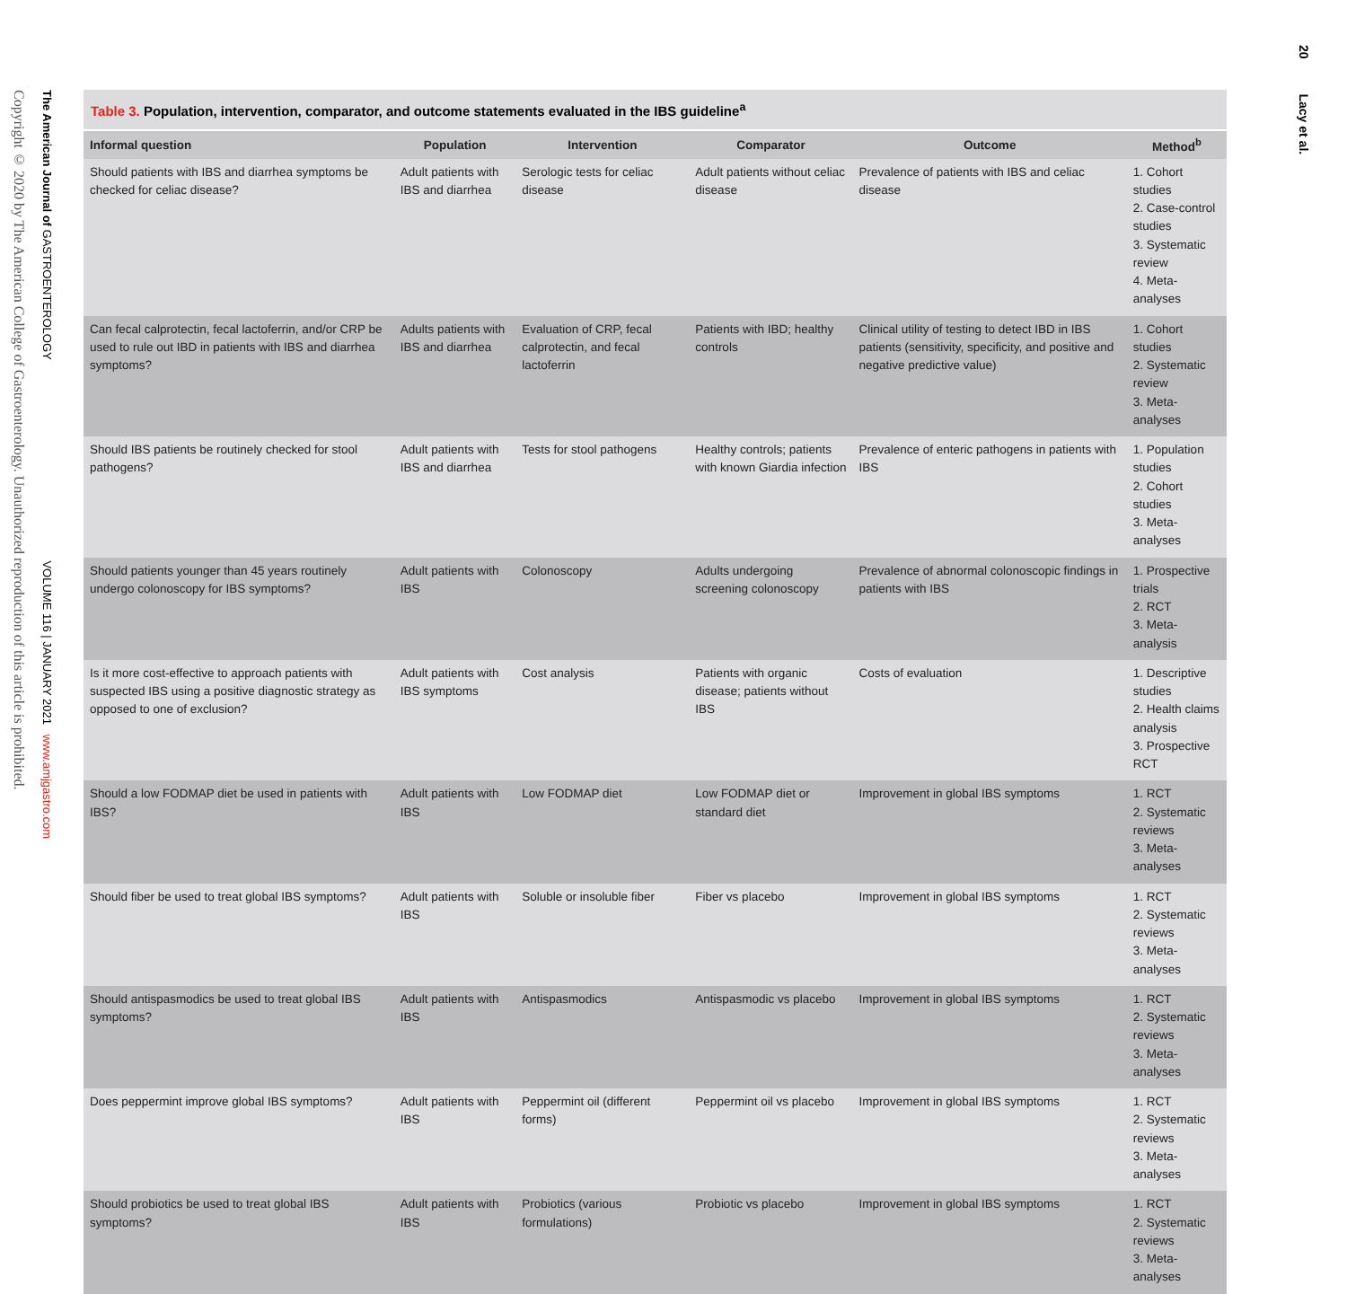Copyright © 2020 by The American College of Gastroenterology. Unauthorized reproduction of this article is prohibited.
The American Journal of GASTROENTEROLOGY VOLUME 116 | JANUARY 2021 www.amjgastro.com
20 Lacy et al.
Table 3. Population, intervention, comparator, and outcome statements evaluated in the IBS guideline<sup>a</sup>
| Informal question | Population | Intervention | Comparator | Outcome | Method<sup>b</sup> |
| --- | --- | --- | --- | --- | --- |
| Should patients with IBS and diarrhea symptoms be checked for celiac disease? | Adult patients with IBS and diarrhea | Serologic tests for celiac disease | Adult patients without celiac disease | Prevalence of patients with IBS and celiac disease | 1. Cohort studies 2. Case-control studies 3. Systematic review 4. Meta-analyses |
| Can fecal calprotectin, fecal lactoferrin, and/or CRP be used to rule out IBD in patients with IBS and diarrhea symptoms? | Adults patients with IBS and diarrhea | Evaluation of CRP, fecal calprotectin, and fecal lactoferrin | Patients with IBD; healthy controls | Clinical utility of testing to detect IBD in IBS patients (sensitivity, specificity, and positive and negative predictive value) | 1. Cohort studies 2. Systematic review 3. Meta-analyses |
| Should IBS patients be routinely checked for stool pathogens? | Adult patients with IBS and diarrhea | Tests for stool pathogens | Healthy controls; patients with known Giardia infection | Prevalence of enteric pathogens in patients with IBS | 1. Population studies 2. Cohort studies 3. Meta-analyses |
| Should patients younger than 45 years routinely undergo colonoscopy for IBS symptoms? | Adult patients with IBS | Colonoscopy | Adults undergoing screening colonoscopy | Prevalence of abnormal colonoscopic findings in patients with IBS | 1. Prospective trials 2. RCT 3. Meta-analysis |
| Is it more cost-effective to approach patients with suspected IBS using a positive diagnostic strategy as opposed to one of exclusion? | Adult patients with IBS symptoms | Cost analysis | Patients with organic disease; patients without IBS | Costs of evaluation | 1. Descriptive studies 2. Health claims analysis 3. Prospective RCT |
| Should a low FODMAP diet be used in patients with IBS? | Adult patients with IBS | Low FODMAP diet | Low FODMAP diet or standard diet | Improvement in global IBS symptoms | 1. RCT 2. Systematic reviews 3. Meta-analyses |
| Should fiber be used to treat global IBS symptoms? | Adult patients with IBS | Soluble or insoluble fiber | Fiber vs placebo | Improvement in global IBS symptoms | 1. RCT 2. Systematic reviews 3. Meta-analyses |
| Should antispasmodics be used to treat global IBS symptoms? | Adult patients with IBS | Antispasmodics | Antispasmodic vs placebo | Improvement in global IBS symptoms | 1. RCT 2. Systematic reviews 3. Meta-analyses |
| Does peppermint improve global IBS symptoms? | Adult patients with IBS | Peppermint oil (different forms) | Peppermint oil vs placebo | Improvement in global IBS symptoms | 1. RCT 2. Systematic reviews 3. Meta-analyses |
| Should probiotics be used to treat global IBS symptoms? | Adult patients with IBS | Probiotics (various formulations) | Probiotic vs placebo | Improvement in global IBS symptoms | 1. RCT 2. Systematic reviews 3. Meta-analyses |